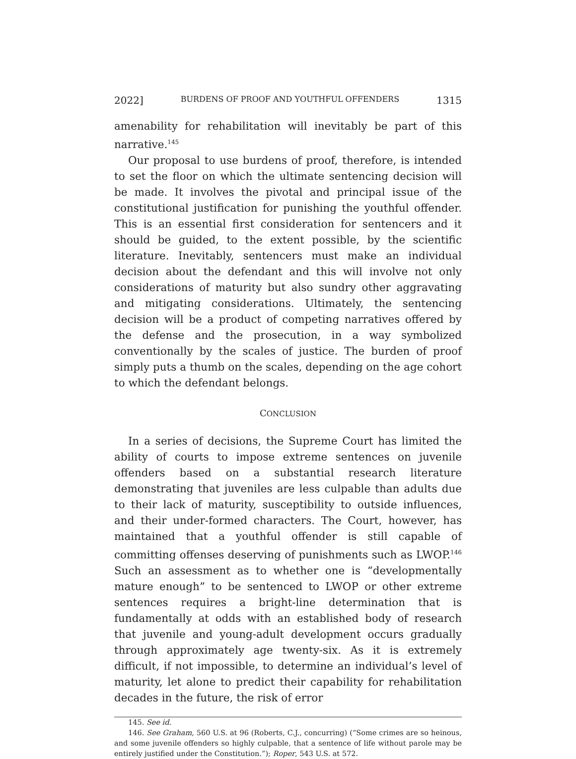2022] BURDENS OF PROOF AND YOUTHFUL OFFENDERS 1315
amenability for rehabilitation will inevitably be part of this narrative.<sup>145</sup>
Our proposal to use burdens of proof, therefore, is intended to set the floor on which the ultimate sentencing decision will be made. It involves the pivotal and principal issue of the constitutional justification for punishing the youthful offender. This is an essential first consideration for sentencers and it should be guided, to the extent possible, by the scientific literature. Inevitably, sentencers must make an individual decision about the defendant and this will involve not only considerations of maturity but also sundry other aggravating and mitigating considerations. Ultimately, the sentencing decision will be a product of competing narratives offered by the defense and the prosecution, in a way symbolized conventionally by the scales of justice. The burden of proof simply puts a thumb on the scales, depending on the age cohort to which the defendant belongs.
CONCLUSION
In a series of decisions, the Supreme Court has limited the ability of courts to impose extreme sentences on juvenile offenders based on a substantial research literature demonstrating that juveniles are less culpable than adults due to their lack of maturity, susceptibility to outside influences, and their under-formed characters. The Court, however, has maintained that a youthful offender is still capable of committing offenses deserving of punishments such as LWOP.<sup>146</sup> Such an assessment as to whether one is “developmentally mature enough” to be sentenced to LWOP or other extreme sentences requires a bright-line determination that is fundamentally at odds with an established body of research that juvenile and young-adult development occurs gradually through approximately age twenty-six. As it is extremely difficult, if not impossible, to determine an individual’s level of maturity, let alone to predict their capability for rehabilitation decades in the future, the risk of error
145. See id.
146. See Graham, 560 U.S. at 96 (Roberts, C.J., concurring) (“Some crimes are so heinous, and some juvenile offenders so highly culpable, that a sentence of life without parole may be entirely justified under the Constitution.”); Roper, 543 U.S. at 572.